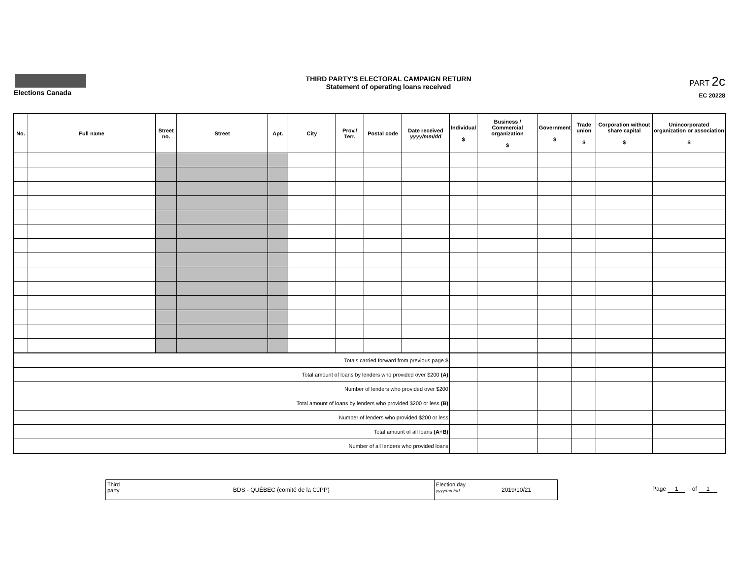Elections Canada
THIRD PARTY'S ELECTORAL CAMPAIGN RETURN
Statement of operating loans received
PART 2c
EC 20228
| No. | Full name | Street no. | Street | Apt. | City | Prov./ Terr. | Postal code | Date received yyyy/mm/dd | Individual $ | Business / Commercial organization $ | Government $ | Trade union $ | Corporation without share capital $ | Unincorporated organization or association $ |
| --- | --- | --- | --- | --- | --- | --- | --- | --- | --- | --- | --- | --- | --- | --- |
| Totals carried forward from previous page $ | | | | | | | | | | | | | | |
| Total amount of loans by lenders who provided over $200 (A) | | | | | | | | | | | | | | |
| Number of lenders who provided over $200 | | | | | | | | | | | | | | |
| Total amount of loans by lenders who provided $200 or less (B) | | | | | | | | | | | | | | |
| Number of lenders who provided $200 or less | | | | | | | | | | | | | | |
| Total amount of all loans (A+B) | | | | | | | | | | | | | | |
| Number of all lenders who provided loans | | | | | | | | | | | | | | |
Third
party
BDS - QUÉBEC (comité de la CJPP)
Election day
yyyy/mm/dd
2019/10/21
Page 1 of 1